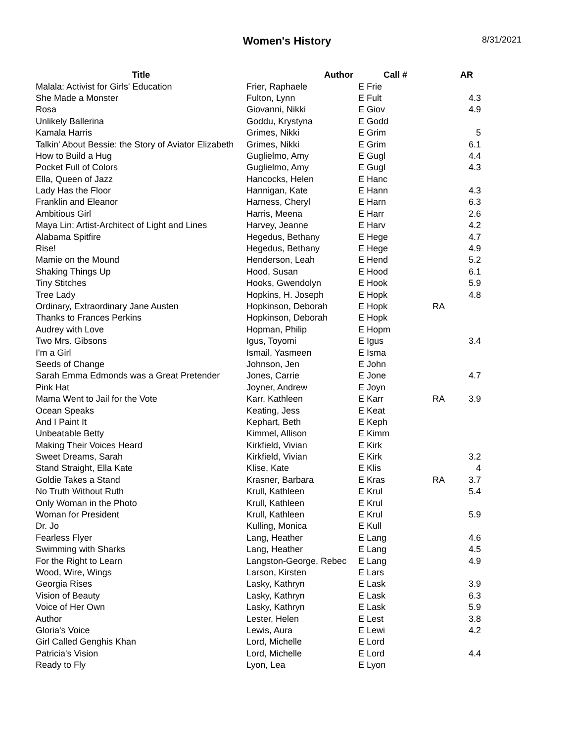Women's History
8/31/2021
| Title | Author | Call # | | AR |
| --- | --- | --- | --- | --- |
| Malala: Activist for Girls' Education | Frier, Raphaele | E Frie | | |
| She Made a Monster | Fulton, Lynn | E Fult | | 4.3 |
| Rosa | Giovanni, Nikki | E Giov | | 4.9 |
| Unlikely Ballerina | Goddu, Krystyna | E Godd | | |
| Kamala Harris | Grimes, Nikki | E Grim | | 5 |
| Talkin' About Bessie: the Story of Aviator Elizabeth | Grimes, Nikki | E Grim | | 6.1 |
| How to Build a Hug | Guglielmo, Amy | E Gugl | | 4.4 |
| Pocket Full of Colors | Guglielmo, Amy | E Gugl | | 4.3 |
| Ella, Queen of Jazz | Hancocks, Helen | E Hanc | | |
| Lady Has the Floor | Hannigan, Kate | E Hann | | 4.3 |
| Franklin and Eleanor | Harness, Cheryl | E Harn | | 6.3 |
| Ambitious Girl | Harris, Meena | E Harr | | 2.6 |
| Maya Lin: Artist-Architect of Light and Lines | Harvey, Jeanne | E Harv | | 4.2 |
| Alabama Spitfire | Hegedus, Bethany | E Hege | | 4.7 |
| Rise! | Hegedus, Bethany | E Hege | | 4.9 |
| Mamie on the Mound | Henderson, Leah | E Hend | | 5.2 |
| Shaking Things Up | Hood, Susan | E Hood | | 6.1 |
| Tiny Stitches | Hooks, Gwendolyn | E Hook | | 5.9 |
| Tree Lady | Hopkins, H. Joseph | E Hopk | | 4.8 |
| Ordinary, Extraordinary Jane Austen | Hopkinson, Deborah | E Hopk | RA | |
| Thanks to Frances Perkins | Hopkinson, Deborah | E Hopk | | |
| Audrey with Love | Hopman, Philip | E Hopm | | |
| Two Mrs. Gibsons | Igus, Toyomi | E Igus | | 3.4 |
| I'm a Girl | Ismail, Yasmeen | E Isma | | |
| Seeds of Change | Johnson, Jen | E John | | |
| Sarah Emma Edmonds was a Great Pretender | Jones, Carrie | E Jone | | 4.7 |
| Pink Hat | Joyner, Andrew | E Joyn | | |
| Mama Went to Jail for the Vote | Karr, Kathleen | E Karr | RA | 3.9 |
| Ocean Speaks | Keating, Jess | E Keat | | |
| And I Paint It | Kephart, Beth | E Keph | | |
| Unbeatable Betty | Kimmel, Allison | E Kimm | | |
| Making Their Voices Heard | Kirkfield, Vivian | E Kirk | | |
| Sweet Dreams, Sarah | Kirkfield, Vivian | E Kirk | | 3.2 |
| Stand Straight, Ella Kate | Klise, Kate | E Klis | | 4 |
| Goldie Takes a Stand | Krasner, Barbara | E Kras | RA | 3.7 |
| No Truth Without Ruth | Krull, Kathleen | E Krul | | 5.4 |
| Only Woman in the Photo | Krull, Kathleen | E Krul | | |
| Woman for President | Krull, Kathleen | E Krul | | 5.9 |
| Dr. Jo | Kulling, Monica | E Kull | | |
| Fearless Flyer | Lang, Heather | E Lang | | 4.6 |
| Swimming with Sharks | Lang, Heather | E Lang | | 4.5 |
| For the Right to Learn | Langston-George, Rebec | E Lang | | 4.9 |
| Wood, Wire, Wings | Larson, Kirsten | E Lars | | |
| Georgia Rises | Lasky, Kathryn | E Lask | | 3.9 |
| Vision of Beauty | Lasky, Kathryn | E Lask | | 6.3 |
| Voice of Her Own | Lasky, Kathryn | E Lask | | 5.9 |
| Author | Lester, Helen | E Lest | | 3.8 |
| Gloria's Voice | Lewis, Aura | E Lewi | | 4.2 |
| Girl Called Genghis Khan | Lord, Michelle | E Lord | | |
| Patricia's Vision | Lord, Michelle | E Lord | | 4.4 |
| Ready to Fly | Lyon, Lea | E Lyon | | |